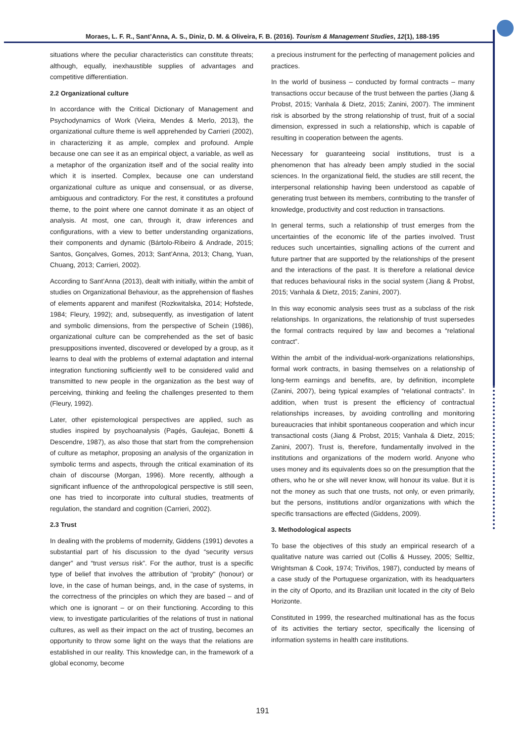Moraes, L. F. R., Sant’Anna, A. S., Diniz, D. M. & Oliveira, F. B. (2016). Tourism & Management Studies, 12(1), 188-195
situations where the peculiar characteristics can constitute threats; although, equally, inexhaustible supplies of advantages and competitive differentiation.
2.2 Organizational culture
In accordance with the Critical Dictionary of Management and Psychodynamics of Work (Vieira, Mendes & Merlo, 2013), the organizational culture theme is well apprehended by Carrieri (2002), in characterizing it as ample, complex and profound. Ample because one can see it as an empirical object, a variable, as well as a metaphor of the organization itself and of the social reality into which it is inserted. Complex, because one can understand organizational culture as unique and consensual, or as diverse, ambiguous and contradictory. For the rest, it constitutes a profound theme, to the point where one cannot dominate it as an object of analysis. At most, one can, through it, draw inferences and configurations, with a view to better understanding organizations, their components and dynamic (Bártolo-Ribeiro & Andrade, 2015; Santos, Gonçalves, Gomes, 2013; Sant’Anna, 2013; Chang, Yuan, Chuang, 2013; Carrieri, 2002).
According to Sant’Anna (2013), dealt with initially, within the ambit of studies on Organizational Behaviour, as the apprehension of flashes of elements apparent and manifest (Rozkwitalska, 2014; Hofstede, 1984; Fleury, 1992); and, subsequently, as investigation of latent and symbolic dimensions, from the perspective of Schein (1986), organizational culture can be comprehended as the set of basic presuppositions invented, discovered or developed by a group, as it learns to deal with the problems of external adaptation and internal integration functioning sufficiently well to be considered valid and transmitted to new people in the organization as the best way of perceiving, thinking and feeling the challenges presented to them (Fleury, 1992).
Later, other epistemological perspectives are applied, such as studies inspired by psychoanalysis (Pagés, Gaulejac, Bonetti & Descendre, 1987), as also those that start from the comprehension of culture as metaphor, proposing an analysis of the organization in symbolic terms and aspects, through the critical examination of its chain of discourse (Morgan, 1996). More recently, although a significant influence of the anthropological perspective is still seen, one has tried to incorporate into cultural studies, treatments of regulation, the standard and cognition (Carrieri, 2002).
2.3 Trust
In dealing with the problems of modernity, Giddens (1991) devotes a substantial part of his discussion to the dyad “security versus danger” and “trust versus risk”. For the author, trust is a specific type of belief that involves the attribution of "probity" (honour) or love, in the case of human beings, and, in the case of systems, in the correctness of the principles on which they are based – and of which one is ignorant – or on their functioning. According to this view, to investigate particularities of the relations of trust in national cultures, as well as their impact on the act of trusting, becomes an opportunity to throw some light on the ways that the relations are established in our reality. This knowledge can, in the framework of a global economy, become
a precious instrument for the perfecting of management policies and practices.
In the world of business – conducted by formal contracts – many transactions occur because of the trust between the parties (Jiang & Probst, 2015; Vanhala & Dietz, 2015; Zanini, 2007). The imminent risk is absorbed by the strong relationship of trust, fruit of a social dimension, expressed in such a relationship, which is capable of resulting in cooperation between the agents.
Necessary for guaranteeing social institutions, trust is a phenomenon that has already been amply studied in the social sciences. In the organizational field, the studies are still recent, the interpersonal relationship having been understood as capable of generating trust between its members, contributing to the transfer of knowledge, productivity and cost reduction in transactions.
In general terms, such a relationship of trust emerges from the uncertainties of the economic life of the parties involved. Trust reduces such uncertainties, signalling actions of the current and future partner that are supported by the relationships of the present and the interactions of the past. It is therefore a relational device that reduces behavioural risks in the social system (Jiang & Probst, 2015; Vanhala & Dietz, 2015; Zanini, 2007).
In this way economic analysis sees trust as a subclass of the risk relationships. In organizations, the relationship of trust supersedes the formal contracts required by law and becomes a “relational contract”.
Within the ambit of the individual-work-organizations relationships, formal work contracts, in basing themselves on a relationship of long-term earnings and benefits, are, by definition, incomplete (Zanini, 2007), being typical examples of “relational contracts”. In addition, when trust is present the efficiency of contractual relationships increases, by avoiding controlling and monitoring bureaucracies that inhibit spontaneous cooperation and which incur transactional costs (Jiang & Probst, 2015; Vanhala & Dietz, 2015; Zanini, 2007). Trust is, therefore, fundamentally involved in the institutions and organizations of the modern world. Anyone who uses money and its equivalents does so on the presumption that the others, who he or she will never know, will honour its value. But it is not the money as such that one trusts, not only, or even primarily, but the persons, institutions and/or organizations with which the specific transactions are effected (Giddens, 2009).
3. Methodological aspects
To base the objectives of this study an empirical research of a qualitative nature was carried out (Collis & Hussey, 2005; Selltiz, Wrightsman & Cook, 1974; Triviños, 1987), conducted by means of a case study of the Portuguese organization, with its headquarters in the city of Oporto, and its Brazilian unit located in the city of Belo Horizonte.
Constituted in 1999, the researched multinational has as the focus of its activities the tertiary sector, specifically the licensing of information systems in health care institutions.
191